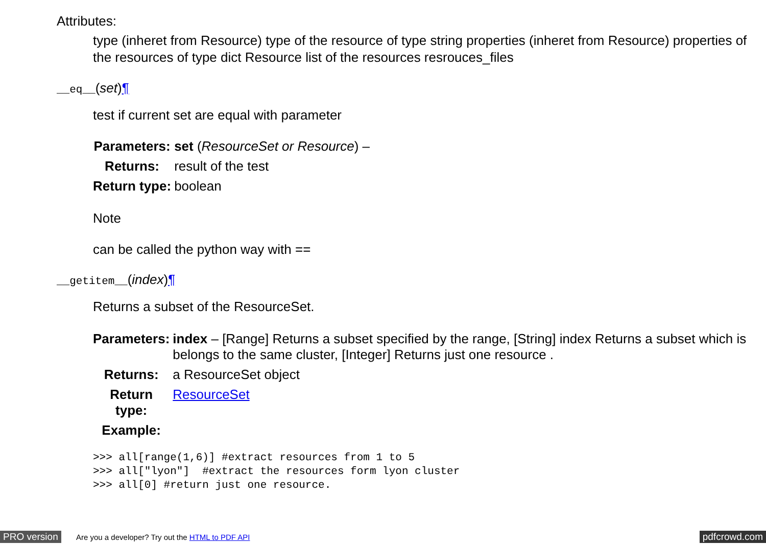Attributes:
type (inheret from Resource) type of the resource of type string properties (inheret from Resource) properties of the resources of type dict Resource list of the resources resrouces_files
__eq__(set)¶
test if current set are equal with parameter
| Parameters: | set ( ResourceSet or Resource ) – |
| Returns: | result of the test |
| Return type: | boolean |
Note
can be called the python way with ==
__getitem__(index)¶
Returns a subset of the ResourceSet.
| Parameters: | index – [Range] Returns a subset specified by the range, [String] index Returns a subset which is belongs to the same cluster, [Integer] Returns just one resource . |
| Returns: | a ResourceSet object |
| Return type: | ResourceSet |
| Example: | |
>>> all[range(1,6)] #extract resources from 1 to 5
>>> all["lyon"]  #extract the resources form lyon cluster
>>> all[0] #return just one resource.
PRO version Are you a developer? Try out the HTML to PDF API pdfcrowd.com